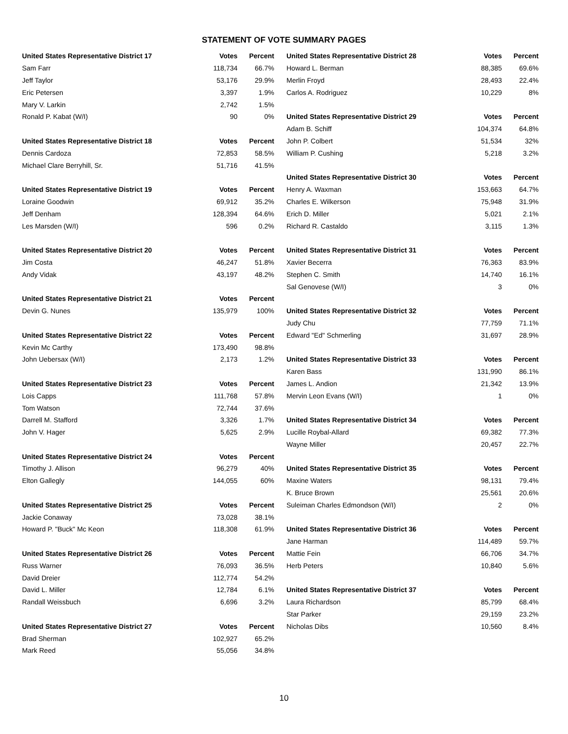STATEMENT OF VOTE SUMMARY PAGES
| United States Representative District 17 | Votes | Percent |
| --- | --- | --- |
| Sam Farr | 118,734 | 66.7% |
| Jeff Taylor | 53,176 | 29.9% |
| Eric Petersen | 3,397 | 1.9% |
| Mary V. Larkin | 2,742 | 1.5% |
| Ronald P. Kabat (W/I) | 90 | 0% |
| United States Representative District 18 | Votes | Percent |
| Dennis Cardoza | 72,853 | 58.5% |
| Michael Clare Berryhill, Sr. | 51,716 | 41.5% |
| United States Representative District 19 | Votes | Percent |
| Loraine Goodwin | 69,912 | 35.2% |
| Jeff Denham | 128,394 | 64.6% |
| Les Marsden (W/I) | 596 | 0.2% |
| United States Representative District 20 | Votes | Percent |
| Jim Costa | 46,247 | 51.8% |
| Andy Vidak | 43,197 | 48.2% |
| United States Representative District 21 | Votes | Percent |
| Devin G. Nunes | 135,979 | 100% |
| United States Representative District 22 | Votes | Percent |
| Kevin Mc Carthy | 173,490 | 98.8% |
| John Uebersax (W/I) | 2,173 | 1.2% |
| United States Representative District 23 | Votes | Percent |
| Lois Capps | 111,768 | 57.8% |
| Tom Watson | 72,744 | 37.6% |
| Darrell M. Stafford | 3,326 | 1.7% |
| John V. Hager | 5,625 | 2.9% |
| United States Representative District 24 | Votes | Percent |
| Timothy J. Allison | 96,279 | 40% |
| Elton Gallegly | 144,055 | 60% |
| United States Representative District 25 | Votes | Percent |
| Jackie Conaway | 73,028 | 38.1% |
| Howard P. "Buck" Mc Keon | 118,308 | 61.9% |
| United States Representative District 26 | Votes | Percent |
| Russ Warner | 76,093 | 36.5% |
| David Dreier | 112,774 | 54.2% |
| David L. Miller | 12,784 | 6.1% |
| Randall Weissbuch | 6,696 | 3.2% |
| United States Representative District 27 | Votes | Percent |
| Brad Sherman | 102,927 | 65.2% |
| Mark Reed | 55,056 | 34.8% |
| United States Representative District 28 | Votes | Percent |
| --- | --- | --- |
| Howard L. Berman | 88,385 | 69.6% |
| Merlin Froyd | 28,493 | 22.4% |
| Carlos A. Rodriguez | 10,229 | 8% |
| United States Representative District 29 | Votes | Percent |
| Adam B. Schiff | 104,374 | 64.8% |
| John P. Colbert | 51,534 | 32% |
| William P. Cushing | 5,218 | 3.2% |
| United States Representative District 30 | Votes | Percent |
| Henry A. Waxman | 153,663 | 64.7% |
| Charles E. Wilkerson | 75,948 | 31.9% |
| Erich D. Miller | 5,021 | 2.1% |
| Richard R. Castaldo | 3,115 | 1.3% |
| United States Representative District 31 | Votes | Percent |
| Xavier Becerra | 76,363 | 83.9% |
| Stephen C. Smith | 14,740 | 16.1% |
| Sal Genovese (W/I) | 3 | 0% |
| United States Representative District 32 | Votes | Percent |
| Judy Chu | 77,759 | 71.1% |
| Edward "Ed" Schmerling | 31,697 | 28.9% |
| United States Representative District 33 | Votes | Percent |
| Karen Bass | 131,990 | 86.1% |
| James L. Andion | 21,342 | 13.9% |
| Mervin Leon Evans (W/I) | 1 | 0% |
| United States Representative District 34 | Votes | Percent |
| Lucille Roybal-Allard | 69,382 | 77.3% |
| Wayne Miller | 20,457 | 22.7% |
| United States Representative District 35 | Votes | Percent |
| Maxine Waters | 98,131 | 79.4% |
| K. Bruce Brown | 25,561 | 20.6% |
| Suleiman Charles Edmondson (W/I) | 2 | 0% |
| United States Representative District 36 | Votes | Percent |
| Jane Harman | 114,489 | 59.7% |
| Mattie Fein | 66,706 | 34.7% |
| Herb Peters | 10,840 | 5.6% |
| United States Representative District 37 | Votes | Percent |
| Laura Richardson | 85,799 | 68.4% |
| Star Parker | 29,159 | 23.2% |
| Nicholas Dibs | 10,560 | 8.4% |
10